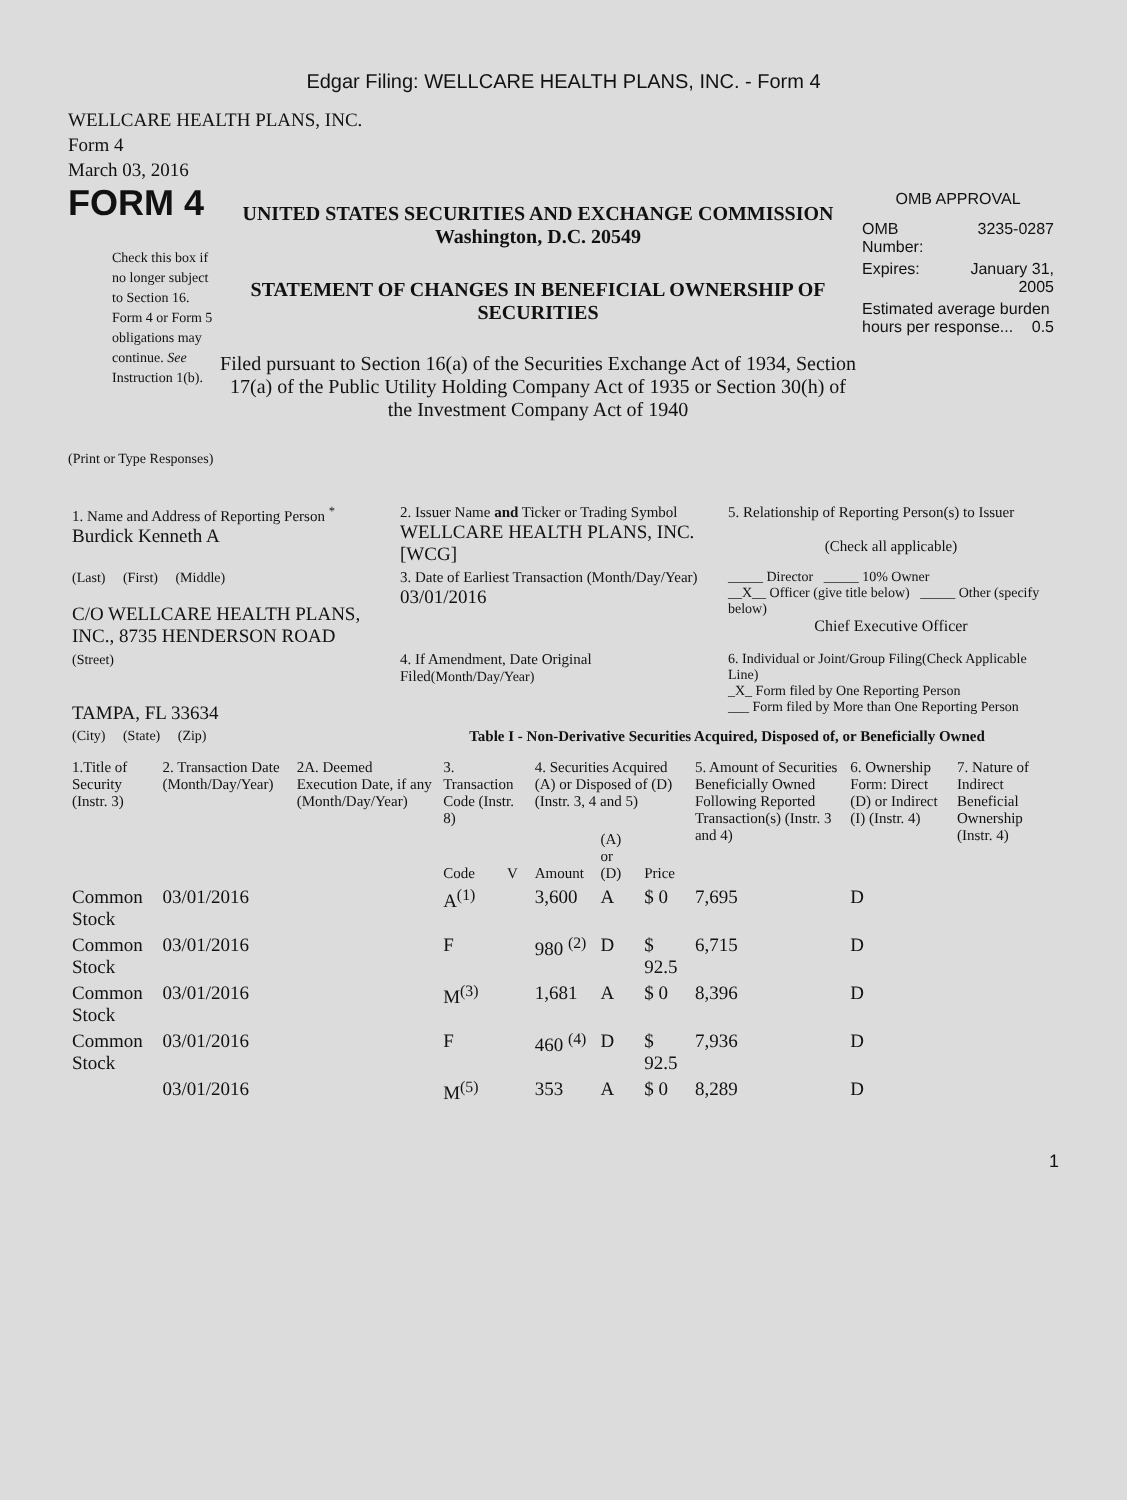Edgar Filing: WELLCARE HEALTH PLANS, INC. - Form 4
WELLCARE HEALTH PLANS, INC.
Form 4
March 03, 2016
FORM 4
Check this box if no longer subject to Section 16. Form 4 or Form 5 obligations may continue. See Instruction 1(b).
UNITED STATES SECURITIES AND EXCHANGE COMMISSION
Washington, D.C. 20549
STATEMENT OF CHANGES IN BENEFICIAL OWNERSHIP OF SECURITIES
Filed pursuant to Section 16(a) of the Securities Exchange Act of 1934, Section 17(a) of the Public Utility Holding Company Act of 1935 or Section 30(h) of the Investment Company Act of 1940
OMB APPROVAL
| OMB Number: | 3235-0287 |
| Expires: | January 31, 2005 |
| Estimated average burden hours per response... 0.5 | |
(Print or Type Responses)
| 1. Name and Address of Reporting Person <sup>*</sup> Burdick Kenneth A | 2. Issuer Name and Ticker or Trading Symbol WELLCARE HEALTH PLANS, INC. [WCG] | 5. Relationship of Reporting Person(s) to Issuer (Check all applicable) |
| (Last) (First) (Middle) C/O WELLCARE HEALTH PLANS, INC., 8735 HENDERSON ROAD | 3. Date of Earliest Transaction (Month/Day/Year) 03/01/2016 | _____ Director _____ 10% Owner __X__ Officer (give title below) _____ Other (specify below) Chief Executive Officer |
| (Street) TAMPA, FL 33634 | 4. If Amendment, Date Original Filed (Month/Day/Year) | 6. Individual or Joint/Group Filing(Check Applicable Line) _X_ Form filed by One Reporting Person ___ Form filed by More than One Reporting Person |
| (City) (State) (Zip) | Table I - Non-Derivative Securities Acquired, Disposed of, or Beneficially Owned | |
| 1.Title of Security (Instr. 3) | 2. Transaction Date (Month/Day/Year) | 2A. Deemed Execution Date, if any (Month/Day/Year) | 3. Transaction Code (Instr. 8) | | 4. Securities Acquired (A) or Disposed of (D) (Instr. 3, 4 and 5) | | | 5. Amount of Securities Beneficially Owned Following Reported Transaction(s) (Instr. 3 and 4) | 6. Ownership Form: Direct (D) or Indirect (I) (Instr. 4) | 7. Nature of Indirect Beneficial Ownership (Instr. 4) |
| --- | --- | --- | --- | --- | --- | --- | --- | --- | --- | --- |
| | | | Code | V | Amount | (A) or (D) | Price | | | |
| Common Stock | 03/01/2016 | | A<sup>(1)</sup> | | 3,600 | A | $ 0 | 7,695 | D | |
| Common Stock | 03/01/2016 | | F | | 980 <sup>(2)</sup> | D | $ 92.5 | 6,715 | D | |
| Common Stock | 03/01/2016 | | M<sup>(3)</sup> | | 1,681 | A | $ 0 | 8,396 | D | |
| Common Stock | 03/01/2016 | | F | | 460 <sup>(4)</sup> | D | $ 92.5 | 7,936 | D | |
| | 03/01/2016 | | M<sup>(5)</sup> | | 353 | A | $ 0 | 8,289 | D | |
1